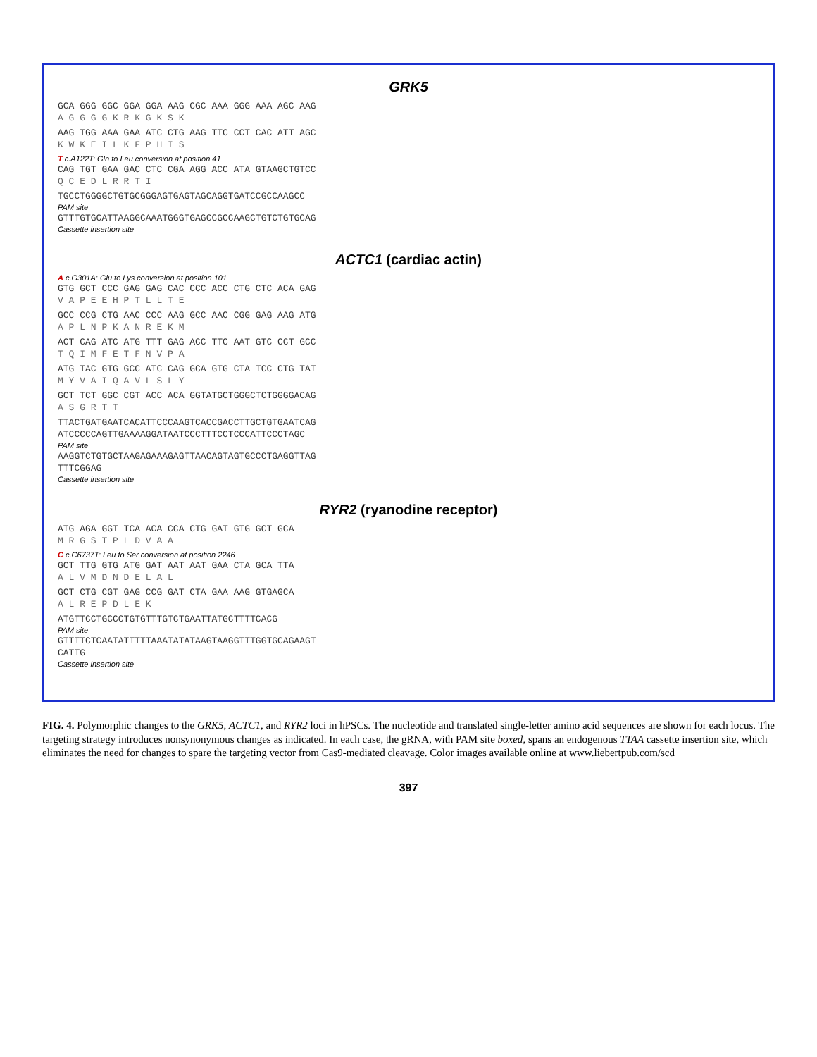GRK5
GCA GGG GGC GGA GGA AAG CGC AAA GGG AAA AGC AAG
A G G G G K R K G K S K
AAG TGG AAA GAA ATC CTG AAG TTC CCT CAC ATT AGC
K W K E I L K F P H I S
T c.A122T: Gln to Leu conversion at position 41
CAG TGT GAA GAC CTC CGA AGG ACC ATA GTAAGCTGTCC
Q C E D L R R T I
TGCCTGGGGCTGTGCGGGAGTGAGTAGCAGGTGATCCGCCAAGCC
PAM site
GTTTGTGCATTAAGGCAAATGGGTGAGCCGCCAAGCTGTCTGTGCAG
Cassette insertion site
ACTC1 (cardiac actin)
A c.G301A: Glu to Lys conversion at position 101
GTG GCT CCC GAG GAG CAC CCC ACC CTG CTC ACA GAG
V A P E E H P T L L T E
GCC CCG CTG AAC CCC AAG GCC AAC CGG GAG AAG ATG
A P L N P K A N R E K M
ACT CAG ATC ATG TTT GAG ACC TTC AAT GTC CCT GCC
T Q I M F E T F N V P A
ATG TAC GTG GCC ATC CAG GCA GTG CTA TCC CTG TAT
M Y V A I Q A V L S L Y
GCT TCT GGC CGT ACC ACA GGTATGCTGGGCTCTGGGGACAG
A S G R T T
TTACTGATGAATCACATTCCCAAGTCACCGACCTTGCTGTGAATCAG
ATCCCCCAGTTGAAAAGGATAATCCCTTTCCTCCCATTCCCTAGC
PAM site
AAGGTCTGTGCTAAGAGAAAGAGTTAACAGTAGTGCCCTGAGGTTAG
TTTCGGAG
Cassette insertion site
RYR2 (ryanodine receptor)
ATG AGA GGT TCA ACA CCA CTG GAT GTG GCT GCA
M R G S T P L D V A A
C c.C6737T: Leu to Ser conversion at position 2246
GCT TTG GTG ATG GAT AAT AAT GAA CTA GCA TTA
A L V M D N D E L A L
GCT CTG CGT GAG CCG GAT CTA GAA AAG GTGAGCA
A L R E P D L E K
ATGTTCCTGCCCTGTGTTTGTCTGAATTATGCTTTTCACG
PAM site
GTTTTCTCAATATTTTTAAATATATAAGTAAGGTTTGGTGCAGAAGT
CATTG
Cassette insertion site
FIG. 4. Polymorphic changes to the GRK5, ACTC1, and RYR2 loci in hPSCs. The nucleotide and translated single-letter amino acid sequences are shown for each locus. The targeting strategy introduces nonsynonymous changes as indicated. In each case, the gRNA, with PAM site boxed, spans an endogenous TTAA cassette insertion site, which eliminates the need for changes to spare the targeting vector from Cas9-mediated cleavage. Color images available online at www.liebertpub.com/scd
397